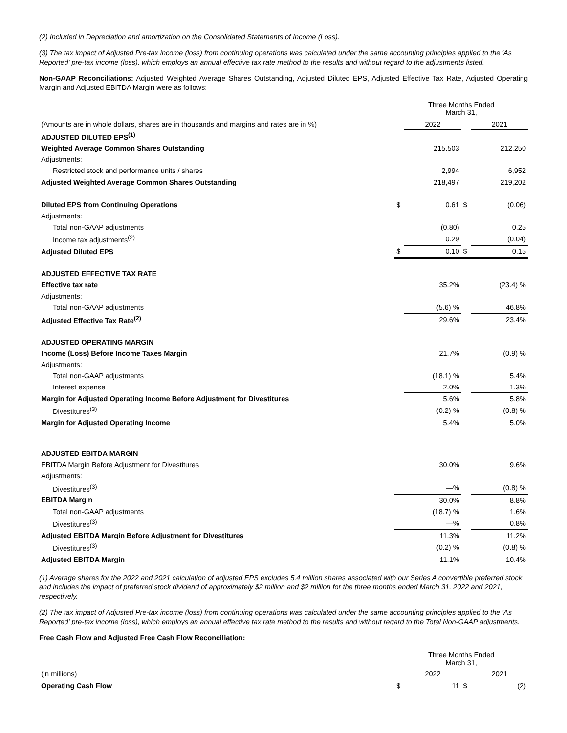(2) Included in Depreciation and amortization on the Consolidated Statements of Income (Loss).
(3) The tax impact of Adjusted Pre-tax income (loss) from continuing operations was calculated under the same accounting principles applied to the 'As Reported' pre-tax income (loss), which employs an annual effective tax rate method to the results and without regard to the adjustments listed.
Non-GAAP Reconciliations: Adjusted Weighted Average Shares Outstanding, Adjusted Diluted EPS, Adjusted Effective Tax Rate, Adjusted Operating Margin and Adjusted EBITDA Margin were as follows:
| | Three Months Ended March 31, | | | |
| (Amounts are in whole dollars, shares are in thousands and margins and rates are in %) | | 2022 | | 2021 |
| ADJUSTED DILUTED EPS<sup>(1)</sup> | | | | |
| Weighted Average Common Shares Outstanding | | 215,503 | | 212,250 |
| Adjustments: | | | | |
| Restricted stock and performance units / shares | | 2,994 | | 6,952 |
| Adjusted Weighted Average Common Shares Outstanding | | 218,497 | | 219,202 |
| Diluted EPS from Continuing Operations | $ | 0.61 | $ | (0.06) |
| Adjustments: | | | | |
| Total non-GAAP adjustments | | (0.80) | | 0.25 |
| Income tax adjustments<sup>(2)</sup> | | 0.29 | | (0.04) |
| Adjusted Diluted EPS | $ | 0.10 | $ | 0.15 |
| ADJUSTED EFFECTIVE TAX RATE | | | | |
| Effective tax rate | | 35.2% | | (23.4) % |
| Adjustments: | | | | |
| Total non-GAAP adjustments | | (5.6) % | | 46.8% |
| Adjusted Effective Tax Rate<sup>(2)</sup> | | 29.6% | | 23.4% |
| ADJUSTED OPERATING MARGIN | | | | |
| Income (Loss) Before Income Taxes Margin | | 21.7% | | (0.9) % |
| Adjustments: | | | | |
| Total non-GAAP adjustments | | (18.1) % | | 5.4% |
| Interest expense | | 2.0% | | 1.3% |
| Margin for Adjusted Operating Income Before Adjustment for Divestitures | | 5.6% | | 5.8% |
| Divestitures<sup>(3)</sup> | | (0.2) % | | (0.8) % |
| Margin for Adjusted Operating Income | | 5.4% | | 5.0% |
| ADJUSTED EBITDA MARGIN | | | | |
| EBITDA Margin Before Adjustment for Divestitures | | 30.0% | | 9.6% |
| Adjustments: | | | | |
| Divestitures<sup>(3)</sup> | | —% | | (0.8) % |
| EBITDA Margin | | 30.0% | | 8.8% |
| Total non-GAAP adjustments | | (18.7) % | | 1.6% |
| Divestitures<sup>(3)</sup> | | —% | | 0.8% |
| Adjusted EBITDA Margin Before Adjustment for Divestitures | | 11.3% | | 11.2% |
| Divestitures<sup>(3)</sup> | | (0.2) % | | (0.8) % |
| Adjusted EBITDA Margin | | 11.1% | | 10.4% |
(1) Average shares for the 2022 and 2021 calculation of adjusted EPS excludes 5.4 million shares associated with our Series A convertible preferred stock and includes the impact of preferred stock dividend of approximately $2 million and $2 million for the three months ended March 31, 2022 and 2021, respectively.
(2) The tax impact of Adjusted Pre-tax income (loss) from continuing operations was calculated under the same accounting principles applied to the 'As Reported' pre-tax income (loss), which employs an annual effective tax rate method to the results and without regard to the Total Non-GAAP adjustments.
Free Cash Flow and Adjusted Free Cash Flow Reconciliation:
| | Three Months Ended March 31, | | | |
| (in millions) | | 2022 | | 2021 |
| Operating Cash Flow | $ | 11 | $ | (2) |